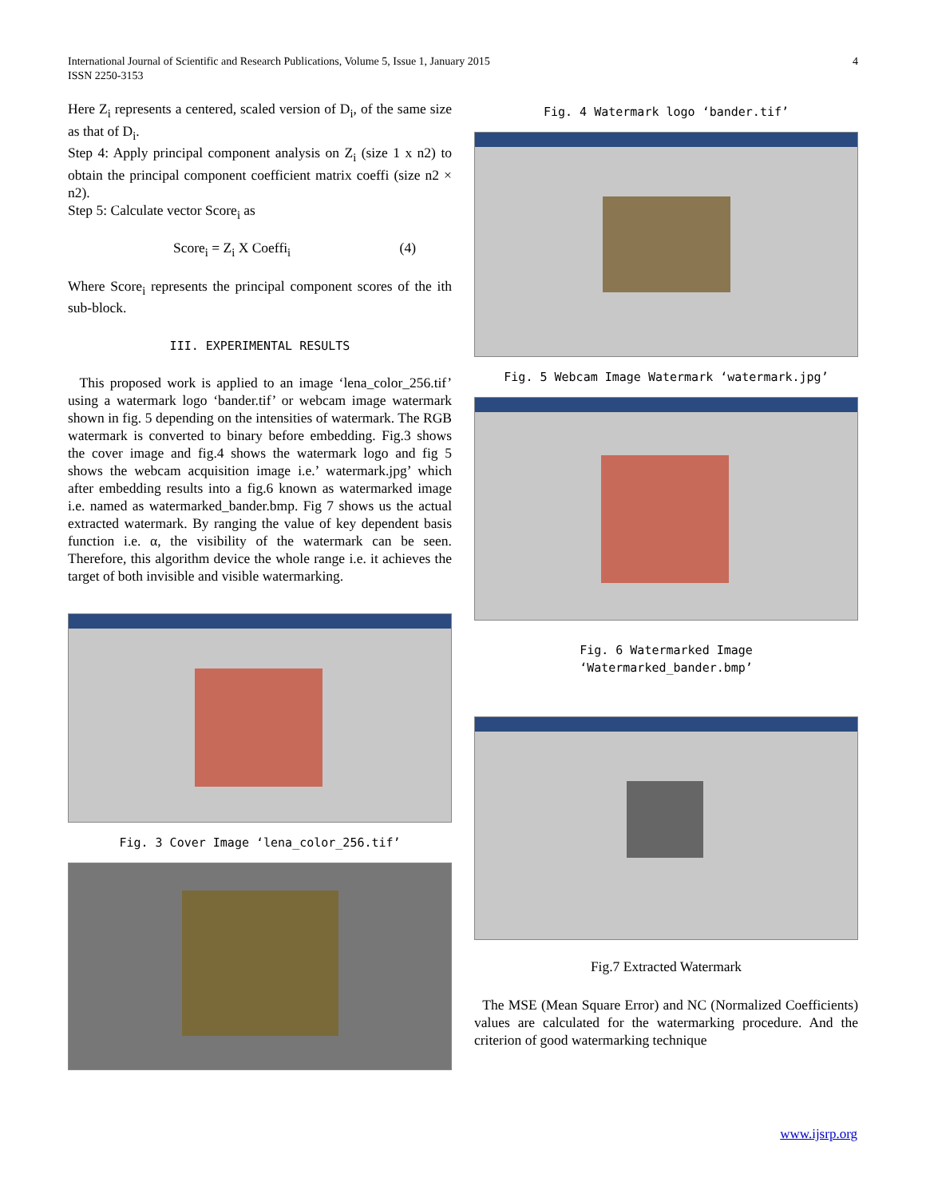4 International Journal of Scientific and Research Publications, Volume 5, Issue 1, January 2015
ISSN 2250-3153
Here Z<sub>i</sub> represents a centered, scaled version of D<sub>i</sub>, of the same size as that of D<sub>i</sub>.
Step 4: Apply principal component analysis on Z<sub>i</sub> (size 1 x n2) to obtain the principal component coefficient matrix coeffi (size n2 × n2).
Step 5: Calculate vector Score<sub>i</sub> as
Score<sub>i</sub> = Z<sub>i</sub> X Coeffi<sub>i</sub> (4)
Where Score<sub>i</sub> represents the principal component scores of the ith sub-block.
III. EXPERIMENTAL RESULTS
This proposed work is applied to an image ‘lena_color_256.tif’ using a watermark logo ‘bander.tif’ or webcam image watermark shown in fig. 5 depending on the intensities of watermark. The RGB watermark is converted to binary before embedding. Fig.3 shows the cover image and fig.4 shows the watermark logo and fig 5 shows the webcam acquisition image i.e.’ watermark.jpg’ which after embedding results into a fig.6 known as watermarked image i.e. named as watermarked_bander.bmp. Fig 7 shows us the actual extracted watermark. By ranging the value of key dependent basis function i.e. α, the visibility of the watermark can be seen. Therefore, this algorithm device the whole range i.e. it achieves the target of both invisible and visible watermarking.
Fig. 3 Cover Image ‘lena_color_256.tif’
Fig. 4 Watermark logo ‘bander.tif’
Fig. 5 Webcam Image Watermark ‘watermark.jpg’
Fig. 6 Watermarked Image
‘Watermarked_bander.bmp’
Fig.7 Extracted Watermark
The MSE (Mean Square Error) and NC (Normalized Coefficients) values are calculated for the watermarking procedure. And the criterion of good watermarking technique
www.ijsrp.org